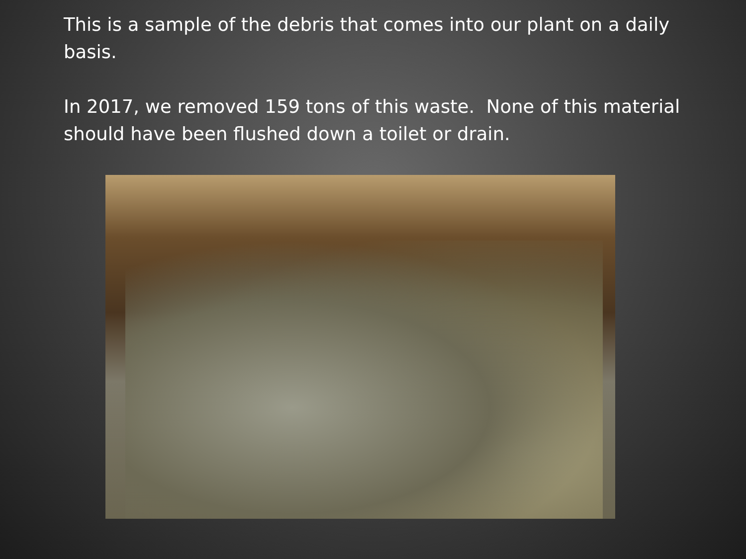This is a sample of the debris that comes into our plant on a daily basis.
In 2017, we removed 159 tons of this waste. None of this material should have been flushed down a toilet or drain.